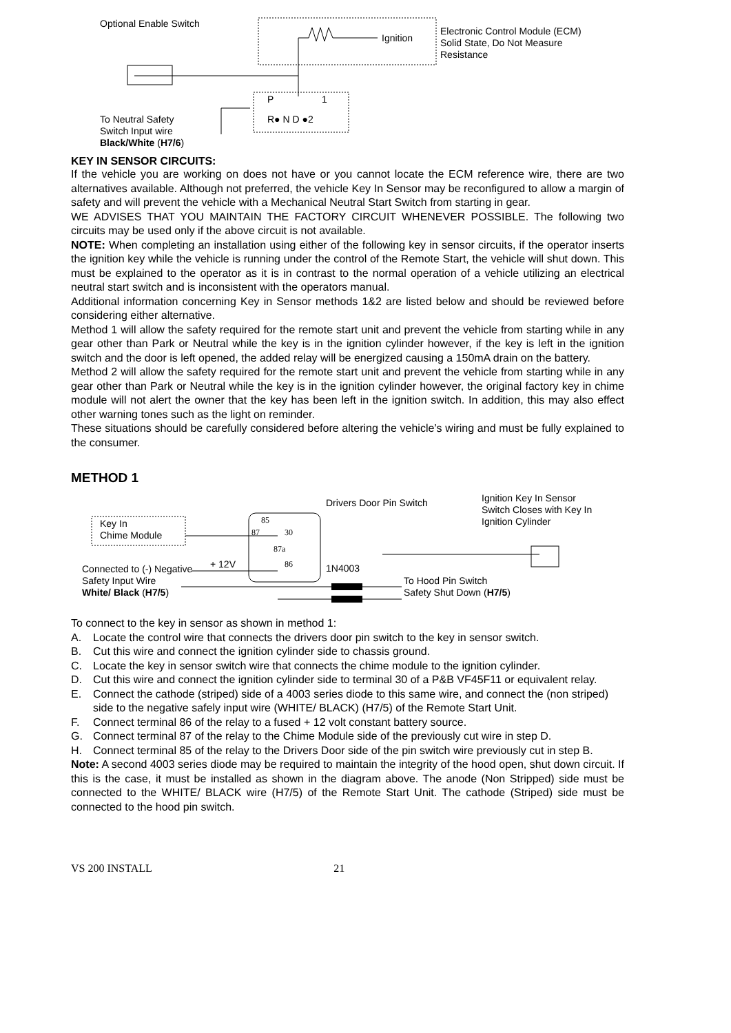Optional Enable Switch
Ignition
Electronic Control Module (ECM)
Solid State, Do Not Measure
Resistance
P 1
R● N D ●2
To Neutral Safety
Switch Input wire
Black/White (H7/6)
KEY IN SENSOR CIRCUITS:
If the vehicle you are working on does not have or you cannot locate the ECM reference wire, there are two alternatives available. Although not preferred, the vehicle Key In Sensor may be reconfigured to allow a margin of safety and will prevent the vehicle with a Mechanical Neutral Start Switch from starting in gear.
WE ADVISES THAT YOU MAINTAIN THE FACTORY CIRCUIT WHENEVER POSSIBLE. The following two circuits may be used only if the above circuit is not available.
NOTE: When completing an installation using either of the following key in sensor circuits, if the operator inserts the ignition key while the vehicle is running under the control of the Remote Start, the vehicle will shut down. This must be explained to the operator as it is in contrast to the normal operation of a vehicle utilizing an electrical neutral start switch and is inconsistent with the operators manual.
Additional information concerning Key in Sensor methods 1&2 are listed below and should be reviewed before considering either alternative.
Method 1 will allow the safety required for the remote start unit and prevent the vehicle from starting while in any gear other than Park or Neutral while the key is in the ignition cylinder however, if the key is left in the ignition switch and the door is left opened, the added relay will be energized causing a 150mA drain on the battery.
Method 2 will allow the safety required for the remote start unit and prevent the vehicle from starting while in any gear other than Park or Neutral while the key is in the ignition cylinder however, the original factory key in chime module will not alert the owner that the key has been left in the ignition switch. In addition, this may also effect other warning tones such as the light on reminder.
These situations should be carefully considered before altering the vehicle’s wiring and must be fully explained to the consumer.
METHOD 1
Drivers Door Pin Switch
Ignition Key In Sensor
Switch Closes with Key In
Ignition Cylinder
Key In
Chime Module
85
87 30
87a
+ 12V 86 1N4003
Connected to (-) Negative
Safety Input Wire
White/ Black (H7/5)
To Hood Pin Switch
Safety Shut Down (H7/5)
To connect to the key in sensor as shown in method 1:
A. Locate the control wire that connects the drivers door pin switch to the key in sensor switch.
B. Cut this wire and connect the ignition cylinder side to chassis ground.
C. Locate the key in sensor switch wire that connects the chime module to the ignition cylinder.
D. Cut this wire and connect the ignition cylinder side to terminal 30 of a P&B VF45F11 or equivalent relay.
E. Connect the cathode (striped) side of a 4003 series diode to this same wire, and connect the (non striped) side to the negative safely input wire (WHITE/ BLACK) (H7/5) of the Remote Start Unit.
F. Connect terminal 86 of the relay to a fused + 12 volt constant battery source.
G. Connect terminal 87 of the relay to the Chime Module side of the previously cut wire in step D.
H. Connect terminal 85 of the relay to the Drivers Door side of the pin switch wire previously cut in step B.
Note: A second 4003 series diode may be required to maintain the integrity of the hood open, shut down circuit. If this is the case, it must be installed as shown in the diagram above. The anode (Non Stripped) side must be connected to the WHITE/ BLACK wire (H7/5) of the Remote Start Unit. The cathode (Striped) side must be connected to the hood pin switch.
VS 200 INSTALL 21